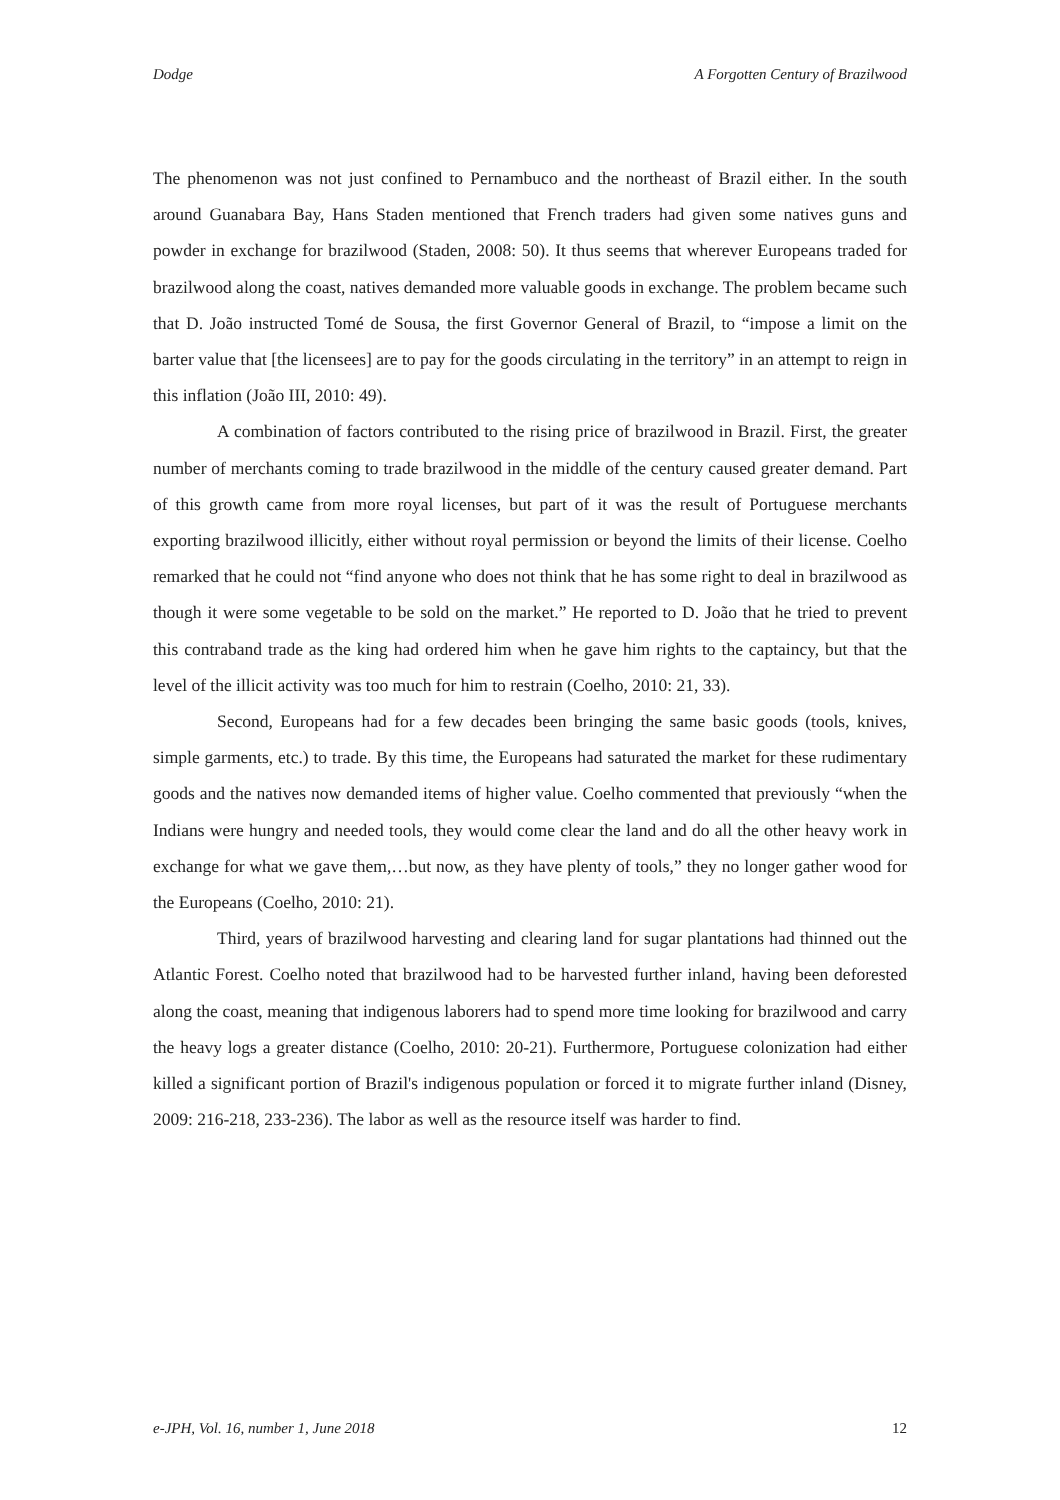Dodge A Forgotten Century of Brazilwood
The phenomenon was not just confined to Pernambuco and the northeast of Brazil either. In the south around Guanabara Bay, Hans Staden mentioned that French traders had given some natives guns and powder in exchange for brazilwood (Staden, 2008: 50). It thus seems that wherever Europeans traded for brazilwood along the coast, natives demanded more valuable goods in exchange. The problem became such that D. João instructed Tomé de Sousa, the first Governor General of Brazil, to “impose a limit on the barter value that [the licensees] are to pay for the goods circulating in the territory” in an attempt to reign in this inflation (João III, 2010: 49).
A combination of factors contributed to the rising price of brazilwood in Brazil. First, the greater number of merchants coming to trade brazilwood in the middle of the century caused greater demand. Part of this growth came from more royal licenses, but part of it was the result of Portuguese merchants exporting brazilwood illicitly, either without royal permission or beyond the limits of their license. Coelho remarked that he could not “find anyone who does not think that he has some right to deal in brazilwood as though it were some vegetable to be sold on the market.” He reported to D. João that he tried to prevent this contraband trade as the king had ordered him when he gave him rights to the captaincy, but that the level of the illicit activity was too much for him to restrain (Coelho, 2010: 21, 33).
Second, Europeans had for a few decades been bringing the same basic goods (tools, knives, simple garments, etc.) to trade. By this time, the Europeans had saturated the market for these rudimentary goods and the natives now demanded items of higher value. Coelho commented that previously “when the Indians were hungry and needed tools, they would come clear the land and do all the other heavy work in exchange for what we gave them,…but now, as they have plenty of tools,” they no longer gather wood for the Europeans (Coelho, 2010: 21).
Third, years of brazilwood harvesting and clearing land for sugar plantations had thinned out the Atlantic Forest. Coelho noted that brazilwood had to be harvested further inland, having been deforested along the coast, meaning that indigenous laborers had to spend more time looking for brazilwood and carry the heavy logs a greater distance (Coelho, 2010: 20-21). Furthermore, Portuguese colonization had either killed a significant portion of Brazil's indigenous population or forced it to migrate further inland (Disney, 2009: 216-218, 233-236). The labor as well as the resource itself was harder to find.
e-JPH, Vol. 16, number 1, June 2018 12